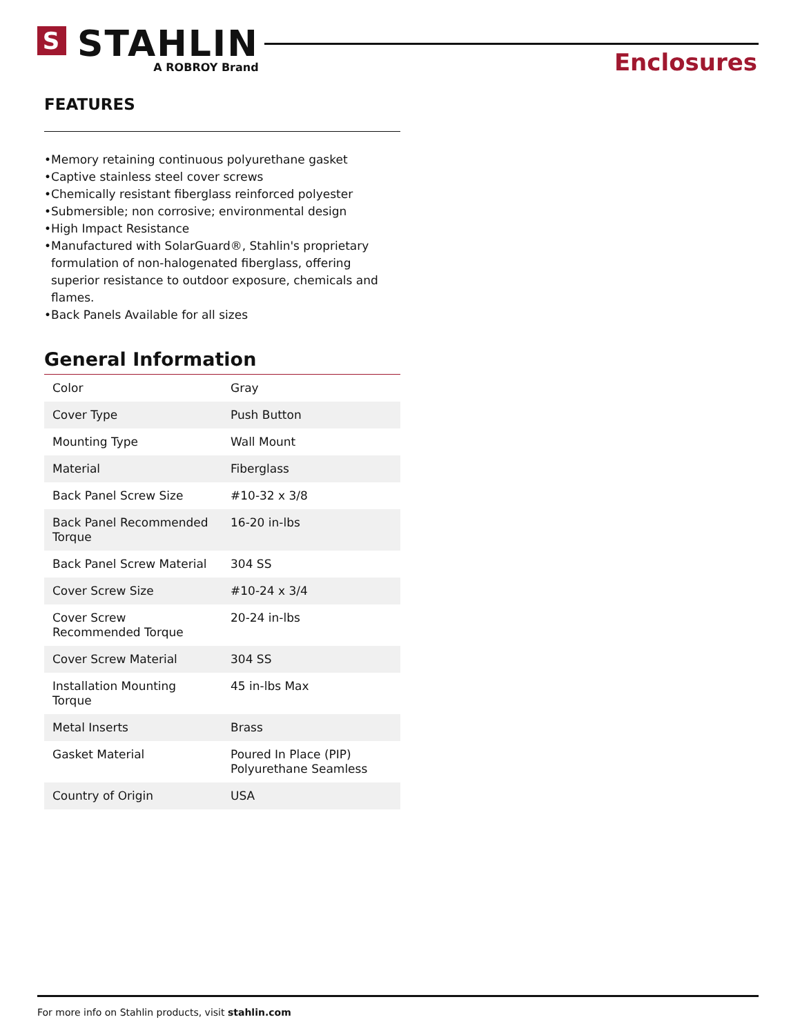S STAHLIN
A ROBROY Brand
Enclosures
FEATURES
•Memory retaining continuous polyurethane gasket
•Captive stainless steel cover screws
•Chemically resistant fiberglass reinforced polyester
•Submersible; non corrosive; environmental design
•High Impact Resistance
•Manufactured with SolarGuard®, Stahlin's proprietary formulation of non-halogenated fiberglass, offering superior resistance to outdoor exposure, chemicals and flames.
•Back Panels Available for all sizes
General Information
| Color | Gray |
| Cover Type | Push Button |
| Mounting Type | Wall Mount |
| Material | Fiberglass |
| Back Panel Screw Size | #10-32 x 3/8 |
| Back Panel Recommended Torque | 16-20 in-lbs |
| Back Panel Screw Material | 304 SS |
| Cover Screw Size | #10-24 x 3/4 |
| Cover Screw Recommended Torque | 20-24 in-lbs |
| Cover Screw Material | 304 SS |
| Installation Mounting Torque | 45 in-lbs Max |
| Metal Inserts | Brass |
| Gasket Material | Poured In Place (PIP) Polyurethane Seamless |
| Country of Origin | USA |
For more info on Stahlin products, visit stahlin.com